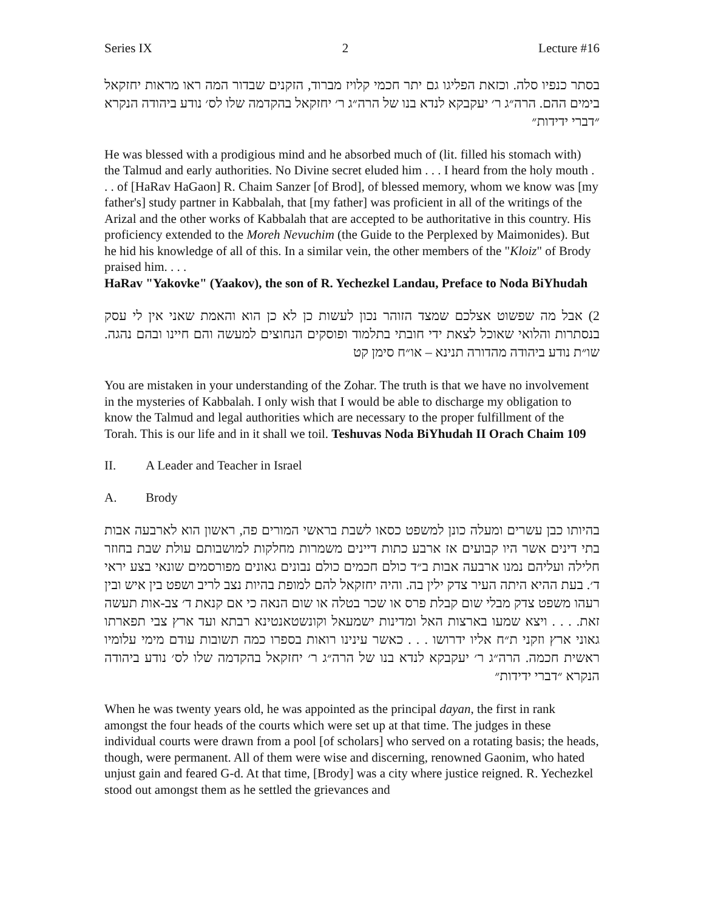Series IX 2 Lecture #16
בסתר כנפיו סלה. וכזאת הפליגו גם יתר חכמי קלויז מברוד, הזקנים שבדור המה ראו מראות יחזקאל בימים ההם. הרה״ג ר׳ יעקבקא לנדא בנו של הרה״ג ר׳ יחזקאל בהקדמה שלו לס׳ נודע ביהודה הנקרא ״דברי ידידות״
He was blessed with a prodigious mind and he absorbed much of (lit. filled his stomach with) the Talmud and early authorities. No Divine secret eluded him . . . I heard from the holy mouth . . . of [HaRav HaGaon] R. Chaim Sanzer [of Brod], of blessed memory, whom we know was [my father's] study partner in Kabbalah, that [my father] was proficient in all of the writings of the Arizal and the other works of Kabbalah that are accepted to be authoritative in this country. His proficiency extended to the Moreh Nevuchim (the Guide to the Perplexed by Maimonides). But he hid his knowledge of all of this. In a similar vein, the other members of the "Kloiz" of Brody praised him. . . .
HaRav "Yakovke" (Yaakov), the son of R. Yechezkel Landau, Preface to Noda BiYhudah
2) אבל מה שפשוט אצלכם שמצד הזוהר נכון לעשות כן לא כן הוא והאמת שאני אין לי עסק בנסתרות והלואי שאוכל לצאת ידי חובתי בתלמוד ופוסקים הנחוצים למעשה והם חיינו ובהם נהגה. שו״ת נודע ביהודה מהדורה תנינא – או״ח סימן קט
You are mistaken in your understanding of the Zohar. The truth is that we have no involvement in the mysteries of Kabbalah. I only wish that I would be able to discharge my obligation to know the Talmud and legal authorities which are necessary to the proper fulfillment of the Torah. This is our life and in it shall we toil. Teshuvas Noda BiYhudah II Orach Chaim 109
II. A Leader and Teacher in Israel
A. Brody
בהיותו כבן עשרים ומעלה כונן למשפט כסאו לשבת בראשי המורים פה, ראשון הוא לארבעה אבות בתי דינים אשר היו קבועים אז ארבע כתות דיינים משמרות מחלקות למושבותם עולת שבת בחוזר חלילה ועליהם נמנו ארבעה אבות ב״ד כולם חכמים כולם נבונים גאונים מפורסמים שונאי בצע יראי ד׳. בעת ההיא היתה העיר צדק ילין בה. והיה יחזקאל להם למופת בהיות נצב לריב ושפט בין איש ובין רעהו משפט צדק מבלי שום קבלת פרס או שכר בטלה או שום הנאה כי אם קנאת ד׳ צב-אות תעשה זאת. . . . ויצא שמעו בארצות האל ומדינות ישמעאל וקונשטאנטינא רבתא ועד ארץ צבי תפארתו גאוני ארץ וזקני ת״ח אליו ידרושו . . . כאשר עינינו רואות בספרו כמה תשובות עודם מימי עלומיו ראשית חכמה. הרה״ג ר׳ יעקבקא לנדא בנו של הרה״ג ר׳ יחזקאל בהקדמה שלו לס׳ נודע ביהודה הנקרא ״דברי ידידות״
When he was twenty years old, he was appointed as the principal dayan, the first in rank amongst the four heads of the courts which were set up at that time. The judges in these individual courts were drawn from a pool [of scholars] who served on a rotating basis; the heads, though, were permanent. All of them were wise and discerning, renowned Gaonim, who hated unjust gain and feared G-d. At that time, [Brody] was a city where justice reigned. R. Yechezkel stood out amongst them as he settled the grievances and